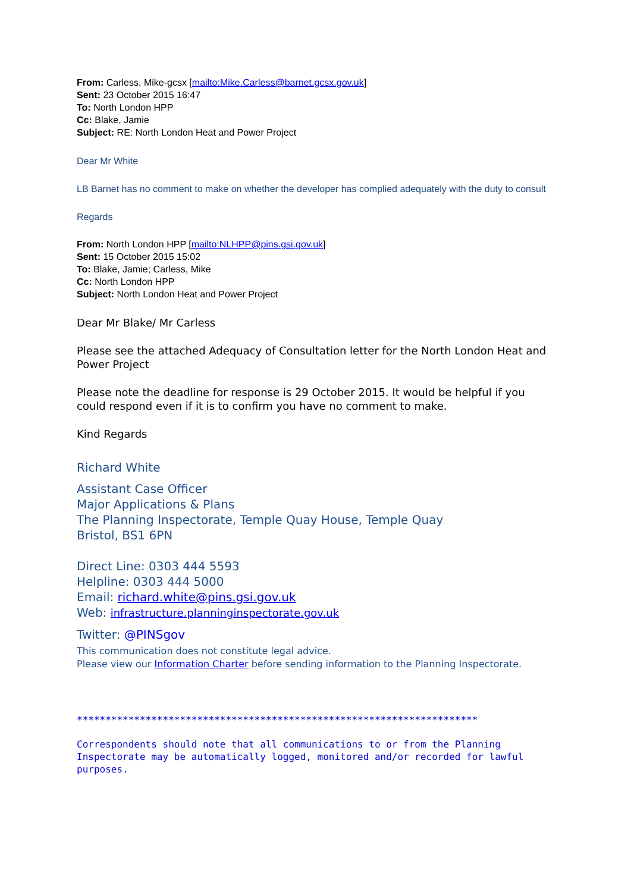From: Carless, Mike-gcsx [mailto:Mike.Carless@barnet.gcsx.gov.uk]
Sent: 23 October 2015 16:47
To: North London HPP
Cc: Blake, Jamie
Subject: RE: North London Heat and Power Project
Dear Mr White
LB Barnet has no comment to make on whether the developer has complied adequately with the duty to consult
Regards
From: North London HPP [mailto:NLHPP@pins.gsi.gov.uk]
Sent: 15 October 2015 15:02
To: Blake, Jamie; Carless, Mike
Cc: North London HPP
Subject: North London Heat and Power Project
Dear Mr Blake/ Mr Carless
Please see the attached Adequacy of Consultation letter for the North London Heat and Power Project
Please note the deadline for response is 29 October 2015. It would be helpful if you could respond even if it is to confirm you have no comment to make.
Kind Regards
Richard White
Assistant Case Officer
Major Applications & Plans
The Planning Inspectorate, Temple Quay House, Temple Quay
Bristol, BS1 6PN
Direct Line: 0303 444 5593
Helpline: 0303 444 5000
Email: richard.white@pins.gsi.gov.uk
Web: infrastructure.planninginspectorate.gov.uk
Twitter: @PINSgov
This communication does not constitute legal advice.
Please view our Information Charter before sending information to the Planning Inspectorate.
**********************************************************************
Correspondents should note that all communications to or from the Planning Inspectorate may be automatically logged, monitored and/or recorded for lawful purposes.